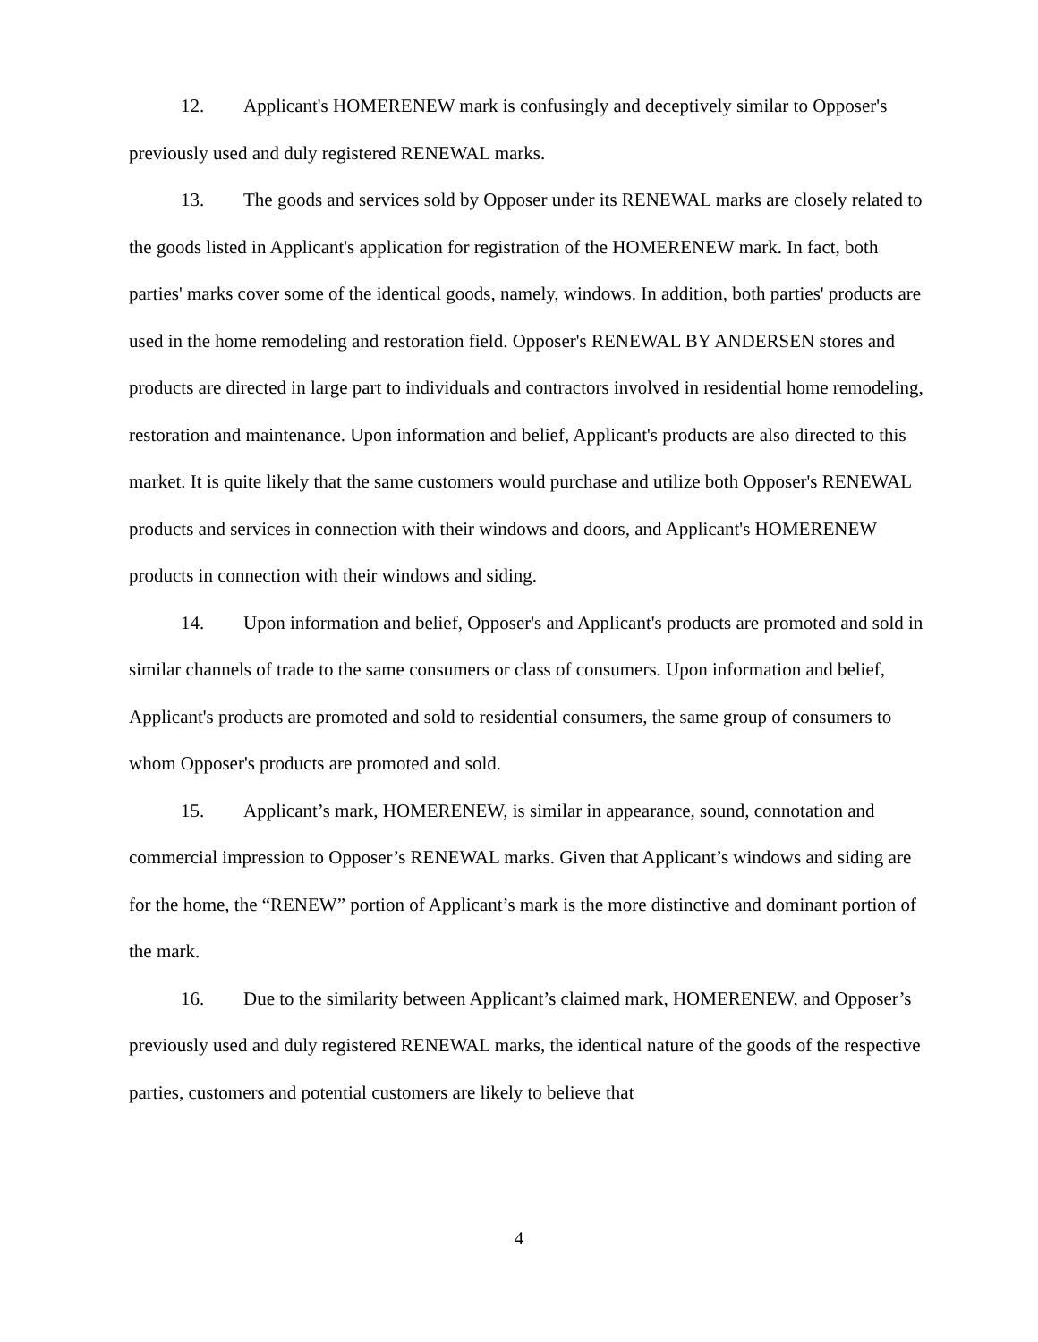12. Applicant's HOMERENEW mark is confusingly and deceptively similar to Opposer's previously used and duly registered RENEWAL marks.
13. The goods and services sold by Opposer under its RENEWAL marks are closely related to the goods listed in Applicant's application for registration of the HOMERENEW mark. In fact, both parties' marks cover some of the identical goods, namely, windows. In addition, both parties' products are used in the home remodeling and restoration field. Opposer's RENEWAL BY ANDERSEN stores and products are directed in large part to individuals and contractors involved in residential home remodeling, restoration and maintenance. Upon information and belief, Applicant's products are also directed to this market. It is quite likely that the same customers would purchase and utilize both Opposer's RENEWAL products and services in connection with their windows and doors, and Applicant's HOMERENEW products in connection with their windows and siding.
14. Upon information and belief, Opposer's and Applicant's products are promoted and sold in similar channels of trade to the same consumers or class of consumers. Upon information and belief, Applicant's products are promoted and sold to residential consumers, the same group of consumers to whom Opposer's products are promoted and sold.
15. Applicant’s mark, HOMERENEW, is similar in appearance, sound, connotation and commercial impression to Opposer’s RENEWAL marks. Given that Applicant’s windows and siding are for the home, the “RENEW” portion of Applicant’s mark is the more distinctive and dominant portion of the mark.
16. Due to the similarity between Applicant’s claimed mark, HOMERENEW, and Opposer’s previously used and duly registered RENEWAL marks, the identical nature of the goods of the respective parties, customers and potential customers are likely to believe that
4